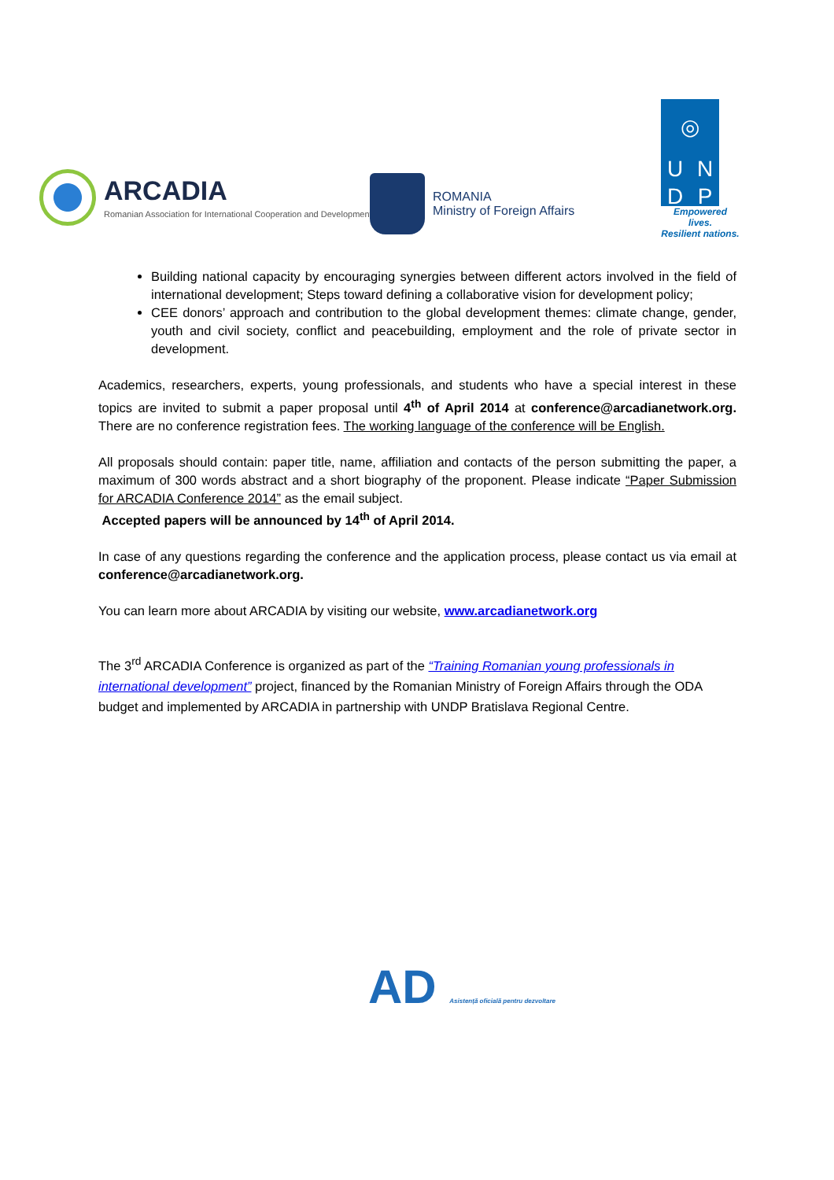ARCADIA
Romanian Association for International Cooperation and Development
ROMANIA
Ministry of Foreign Affairs
◎ UNDP
Empowered lives.
Resilient nations.
Building national capacity by encouraging synergies between different actors involved in the field of international development; Steps toward defining a collaborative vision for development policy;
CEE donors’ approach and contribution to the global development themes: climate change, gender, youth and civil society, conflict and peacebuilding, employment and the role of private sector in development.
Academics, researchers, experts, young professionals, and students who have a special interest in these topics are invited to submit a paper proposal until 4<sup>th</sup> of April 2014 at conference@arcadianetwork.org. There are no conference registration fees. The working language of the conference will be English.
All proposals should contain: paper title, name, affiliation and contacts of the person submitting the paper, a maximum of 300 words abstract and a short biography of the proponent. Please indicate “Paper Submission for ARCADIA Conference 2014” as the email subject.
Accepted papers will be announced by 14<sup>th</sup> of April 2014.
In case of any questions regarding the conference and the application process, please contact us via email at conference@arcadianetwork.org.
You can learn more about ARCADIA by visiting our website, www.arcadianetwork.org
The 3<sup>rd</sup> ARCADIA Conference is organized as part of the “Training Romanian young professionals in international development” project, financed by the Romanian Ministry of Foreign Affairs through the ODA budget and implemented by ARCADIA in partnership with UNDP Bratislava Regional Centre.
AD Asistență oficială pentru dezvoltare